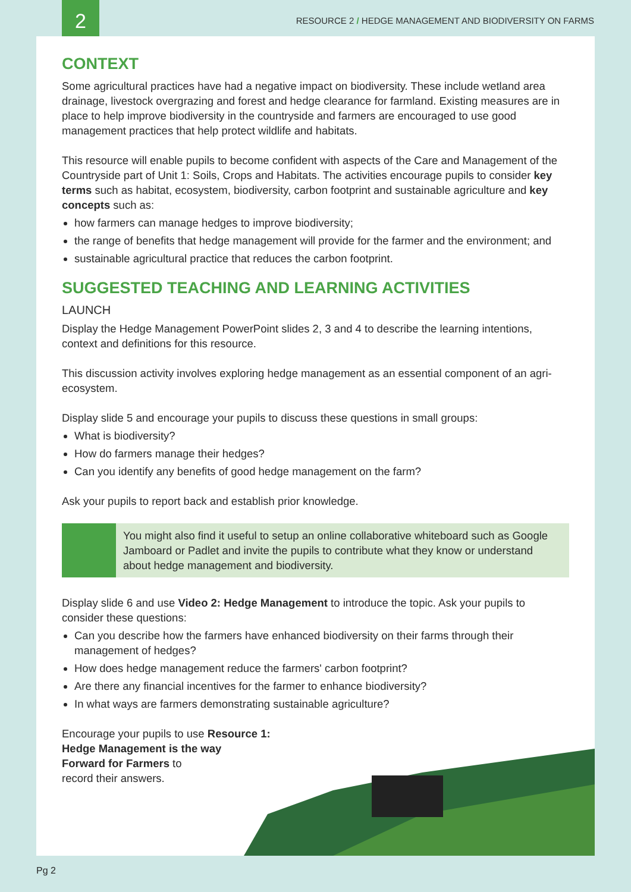2
RESOURCE 2 / HEDGE MANAGEMENT AND BIODIVERSITY ON FARMS
CONTEXT
Some agricultural practices have had a negative impact on biodiversity. These include wetland area drainage, livestock overgrazing and forest and hedge clearance for farmland. Existing measures are in place to help improve biodiversity in the countryside and farmers are encouraged to use good management practices that help protect wildlife and habitats.
This resource will enable pupils to become confident with aspects of the Care and Management of the Countryside part of Unit 1: Soils, Crops and Habitats. The activities encourage pupils to consider key terms such as habitat, ecosystem, biodiversity, carbon footprint and sustainable agriculture and key concepts such as:
how farmers can manage hedges to improve biodiversity;
the range of benefits that hedge management will provide for the farmer and the environment; and
sustainable agricultural practice that reduces the carbon footprint.
SUGGESTED TEACHING AND LEARNING ACTIVITIES
LAUNCH
Display the Hedge Management PowerPoint slides 2, 3 and 4 to describe the learning intentions, context and definitions for this resource.
This discussion activity involves exploring hedge management as an essential component of an agri-ecosystem.
Display slide 5 and encourage your pupils to discuss these questions in small groups:
What is biodiversity?
How do farmers manage their hedges?
Can you identify any benefits of good hedge management on the farm?
Ask your pupils to report back and establish prior knowledge.
You might also find it useful to setup an online collaborative whiteboard such as Google Jamboard or Padlet and invite the pupils to contribute what they know or understand about hedge management and biodiversity.
Display slide 6 and use Video 2: Hedge Management to introduce the topic. Ask your pupils to consider these questions:
Can you describe how the farmers have enhanced biodiversity on their farms through their management of hedges?
How does hedge management reduce the farmers' carbon footprint?
Are there any financial incentives for the farmer to enhance biodiversity?
In what ways are farmers demonstrating sustainable agriculture?
Encourage your pupils to use Resource 1:
Hedge Management is the way
Forward for Farmers to
record their answers.
Pg 2